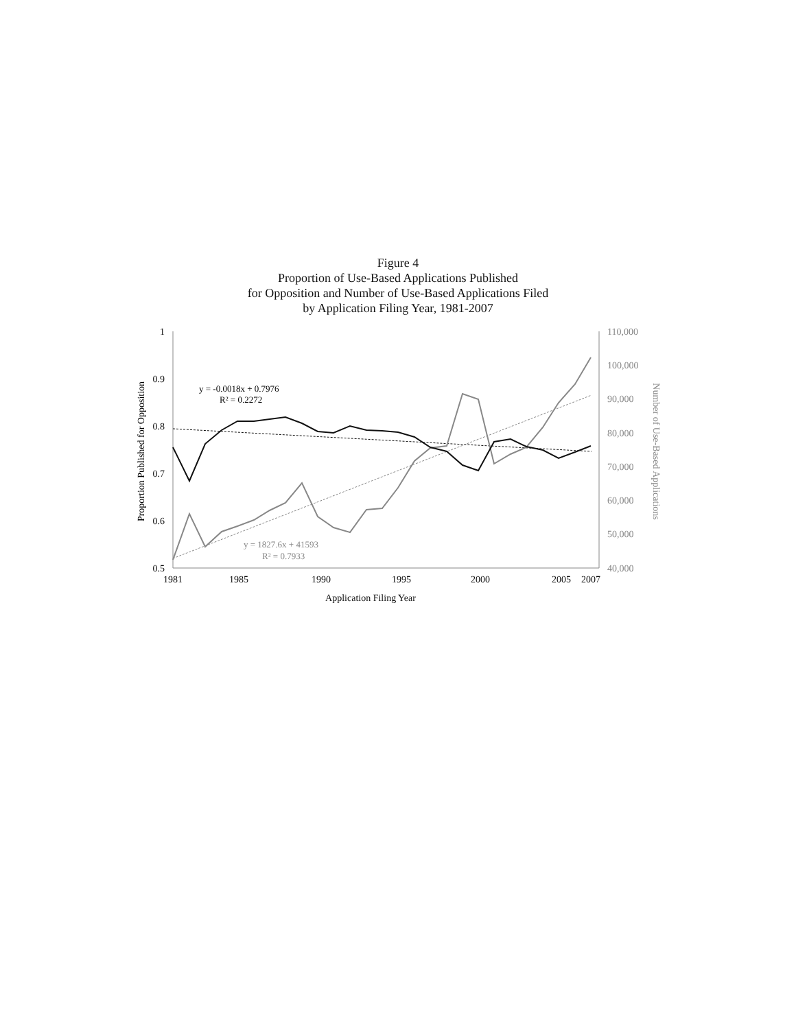Figure 4
Proportion of Use-Based Applications Published
for Opposition and Number of Use-Based Applications Filed
by Application Filing Year, 1981-2007
1
0.9
0.8
0.7
0.6
0.5
110,000
100,000
90,000
80,000
70,000
60,000
50,000
40,000
1981
1985
1990
1995
2000
2005
2007
Application Filing Year
Proportion Published for Opposition
Number of Use-Based Applications
y = -0.0018x + 0.7976
R² = 0.2272
y = 1827.6x + 41593
R² = 0.7933